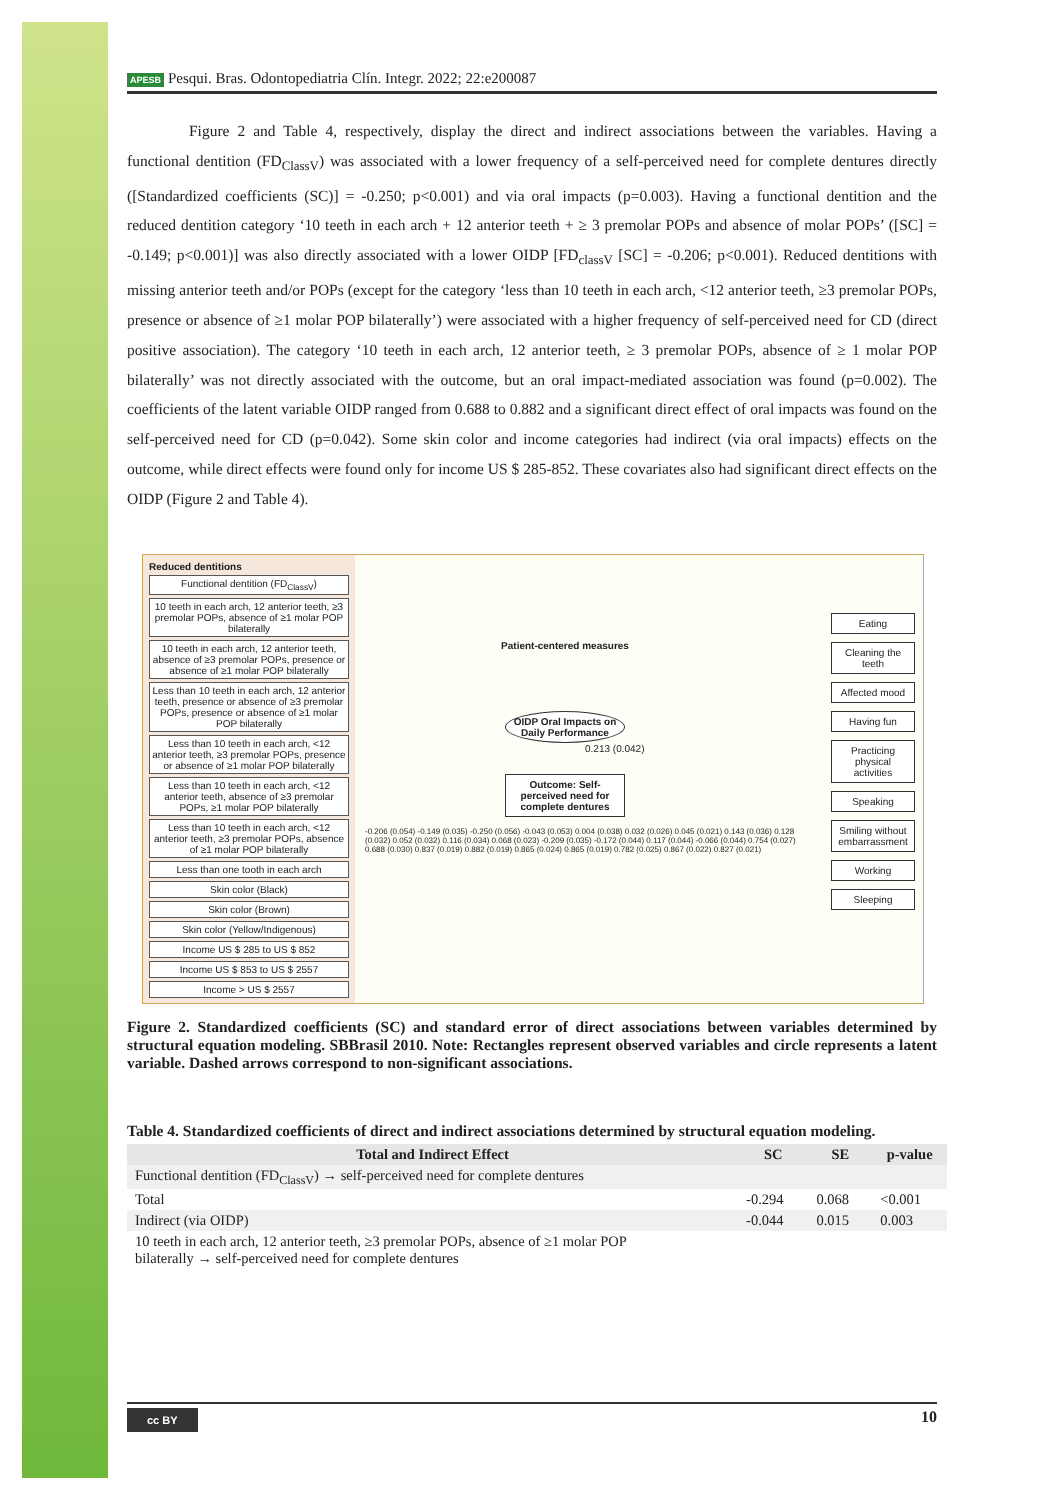APESB Pesqui. Bras. Odontopediatria Clín. Integr. 2022; 22:e200087
Figure 2 and Table 4, respectively, display the direct and indirect associations between the variables. Having a functional dentition (FD<sub>ClassV</sub>) was associated with a lower frequency of a self-perceived need for complete dentures directly ([Standardized coefficients (SC)] = -0.250; p<0.001) and via oral impacts (p=0.003). Having a functional dentition and the reduced dentition category ‘10 teeth in each arch + 12 anterior teeth + ≥ 3 premolar POPs and absence of molar POPs’ ([SC] = -0.149; p<0.001)] was also directly associated with a lower OIDP [FD<sub>classV</sub> [SC] = -0.206; p<0.001). Reduced dentitions with missing anterior teeth and/or POPs (except for the category ‘less than 10 teeth in each arch, <12 anterior teeth, ≥3 premolar POPs, presence or absence of ≥1 molar POP bilaterally’) were associated with a higher frequency of self-perceived need for CD (direct positive association). The category ‘10 teeth in each arch, 12 anterior teeth, ≥ 3 premolar POPs, absence of ≥ 1 molar POP bilaterally’ was not directly associated with the outcome, but an oral impact-mediated association was found (p=0.002). The coefficients of the latent variable OIDP ranged from 0.688 to 0.882 and a significant direct effect of oral impacts was found on the self-perceived need for CD (p=0.042). Some skin color and income categories had indirect (via oral impacts) effects on the outcome, while direct effects were found only for income US $ 285-852. These covariates also had significant direct effects on the OIDP (Figure 2 and Table 4).
Reduced dentitions
Functional dentition (FD<sub>ClassV</sub>)
10 teeth in each arch, 12 anterior teeth, ≥3 premolar POPs, absence of ≥1 molar POP bilaterally
10 teeth in each arch, 12 anterior teeth, absence of ≥3 premolar POPs, presence or absence of ≥1 molar POP bilaterally
Less than 10 teeth in each arch, 12 anterior teeth, presence or absence of ≥3 premolar POPs, presence or absence of ≥1 molar POP bilaterally
Less than 10 teeth in each arch, <12 anterior teeth, ≥3 premolar POPs, presence or absence of ≥1 molar POP bilaterally
Less than 10 teeth in each arch, <12 anterior teeth, absence of ≥3 premolar POPs, ≥1 molar POP bilaterally
Less than 10 teeth in each arch, <12 anterior teeth, ≥3 premolar POPs, absence of ≥1 molar POP bilaterally
Less than one tooth in each arch
Skin color (Black)
Skin color (Brown)
Skin color (Yellow/Indigenous)
Income US $ 285 to US $ 852
Income US $ 853 to US $ 2557
Income > US $ 2557
Patient-centered measures
OIDP Oral Impacts on Daily Performance
0.213 (0.042)
Outcome: Self-perceived need for complete dentures
-0.206 (0.054) -0.149 (0.035) -0.250 (0.056) -0.043 (0.053) 0.004 (0.038) 0.032 (0.026) 0.045 (0.021) 0.143 (0.036) 0.128 (0.032) 0.052 (0.032) 0.116 (0.034) 0.068 (0.023) -0.209 (0.035) -0.172 (0.044) 0.117 (0.044) -0.066 (0.044) 0.754 (0.027) 0.688 (0.030) 0.837 (0.019) 0.882 (0.019) 0.865 (0.024) 0.865 (0.019) 0.782 (0.025) 0.867 (0.022) 0.827 (0.021)
Eating
Cleaning the teeth
Affected mood
Having fun
Practicing physical activities
Speaking
Smiling without embarrassment
Working
Sleeping
Figure 2. Standardized coefficients (SC) and standard error of direct associations between variables determined by structural equation modeling. SBBrasil 2010. Note: Rectangles represent observed variables and circle represents a latent variable. Dashed arrows correspond to non-significant associations.
Table 4. Standardized coefficients of direct and indirect associations determined by structural equation modeling.
| Total and Indirect Effect | SC | SE | p-value |
| --- | --- | --- | --- |
| Functional dentition (FD<sub>ClassV</sub>) → self-perceived need for complete dentures | | | |
| Total | -0.294 | 0.068 | <0.001 |
| Indirect (via OIDP) | -0.044 | 0.015 | 0.003 |
| 10 teeth in each arch, 12 anterior teeth, ≥3 premolar POPs, absence of ≥1 molar POP bilaterally → self-perceived need for complete dentures | | | |
cc BY 10